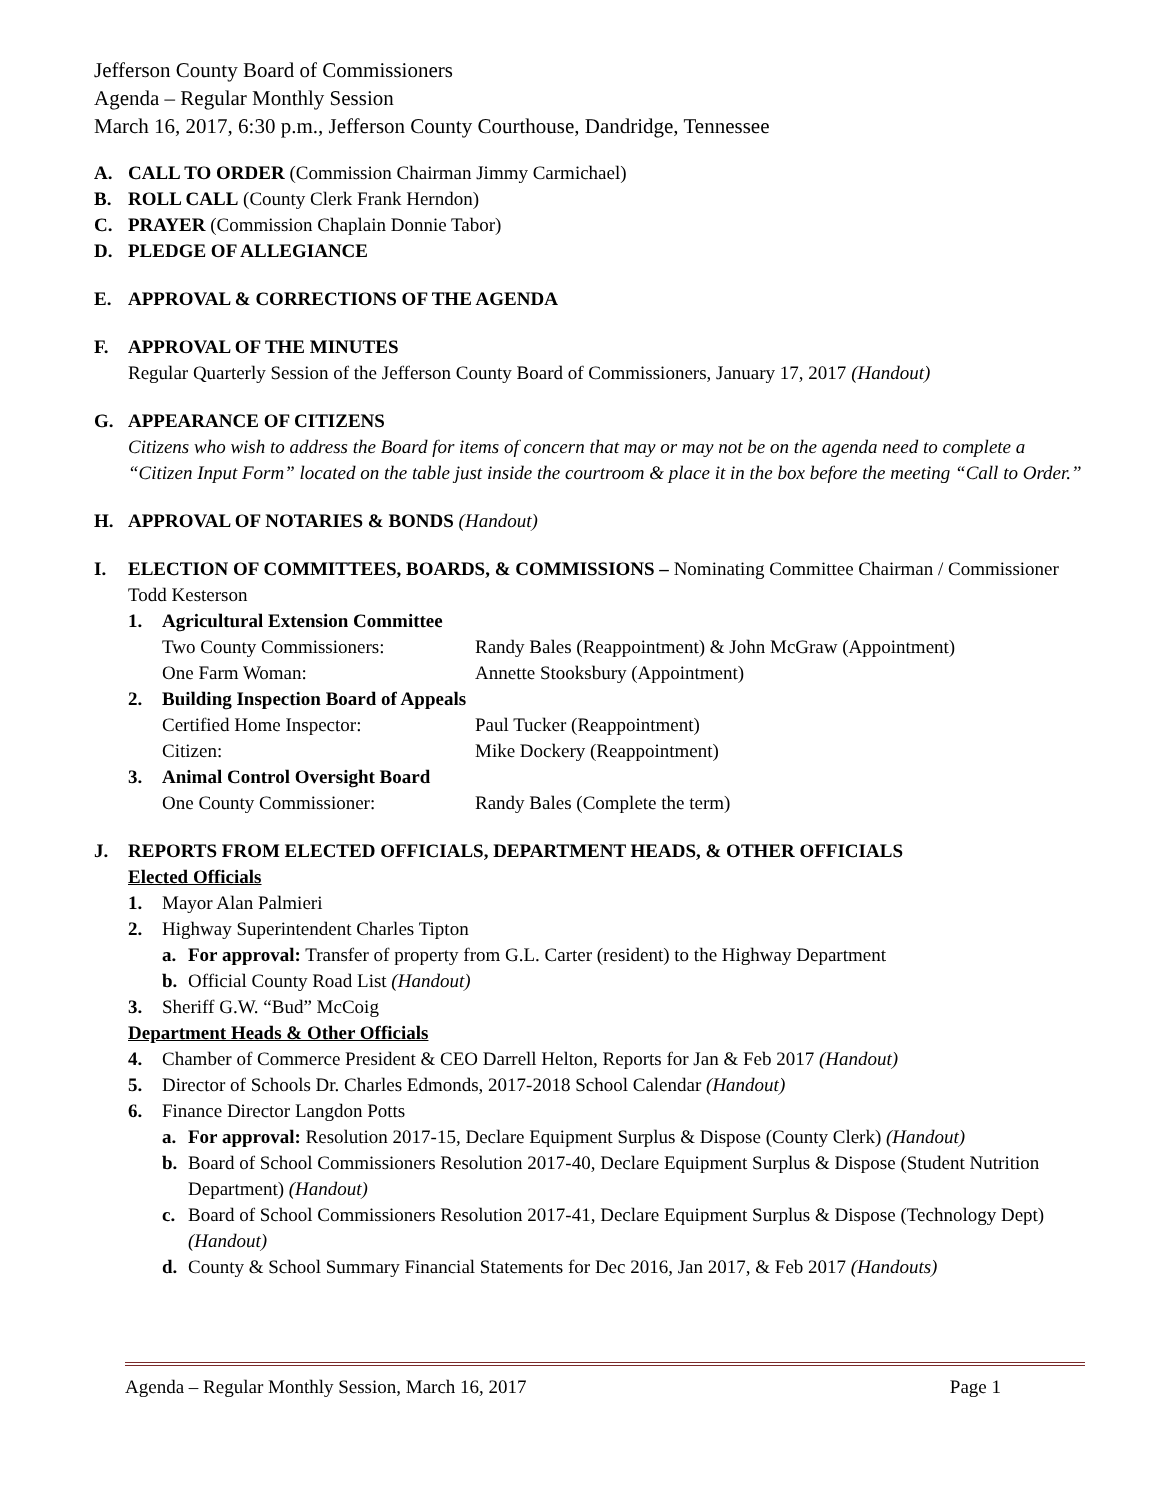Jefferson County Board of Commissioners
Agenda – Regular Monthly Session
March 16, 2017, 6:30 p.m., Jefferson County Courthouse, Dandridge, Tennessee
A. CALL TO ORDER (Commission Chairman Jimmy Carmichael)
B. ROLL CALL (County Clerk Frank Herndon)
C. PRAYER (Commission Chaplain Donnie Tabor)
D. PLEDGE OF ALLEGIANCE
E. APPROVAL & CORRECTIONS OF THE AGENDA
F. APPROVAL OF THE MINUTES
Regular Quarterly Session of the Jefferson County Board of Commissioners, January 17, 2017 (Handout)
G. APPEARANCE OF CITIZENS
Citizens who wish to address the Board for items of concern that may or may not be on the agenda need to complete a “Citizen Input Form” located on the table just inside the courtroom & place it in the box before the meeting “Call to Order.”
H. APPROVAL OF NOTARIES & BONDS (Handout)
I. ELECTION OF COMMITTEES, BOARDS, & COMMISSIONS – Nominating Committee Chairman / Commissioner Todd Kesterson
1. Agricultural Extension Committee
Two County Commissioners: Randy Bales (Reappointment) & John McGraw (Appointment)
One Farm Woman: Annette Stooksbury (Appointment)
2. Building Inspection Board of Appeals
Certified Home Inspector: Paul Tucker (Reappointment)
Citizen: Mike Dockery (Reappointment)
3. Animal Control Oversight Board
One County Commissioner: Randy Bales (Complete the term)
J. REPORTS FROM ELECTED OFFICIALS, DEPARTMENT HEADS, & OTHER OFFICIALS
Elected Officials
1. Mayor Alan Palmieri
2. Highway Superintendent Charles Tipton
a. For approval: Transfer of property from G.L. Carter (resident) to the Highway Department
b. Official County Road List (Handout)
3. Sheriff G.W. “Bud” McCoig
Department Heads & Other Officials
4. Chamber of Commerce President & CEO Darrell Helton, Reports for Jan & Feb 2017 (Handout)
5. Director of Schools Dr. Charles Edmonds, 2017-2018 School Calendar (Handout)
6. Finance Director Langdon Potts
a. For approval: Resolution 2017-15, Declare Equipment Surplus & Dispose (County Clerk) (Handout)
b. Board of School Commissioners Resolution 2017-40, Declare Equipment Surplus & Dispose (Student Nutrition Department) (Handout)
c. Board of School Commissioners Resolution 2017-41, Declare Equipment Surplus & Dispose (Technology Dept) (Handout)
d. County & School Summary Financial Statements for Dec 2016, Jan 2017, & Feb 2017 (Handouts)
Agenda – Regular Monthly Session, March 16, 2017 Page 1